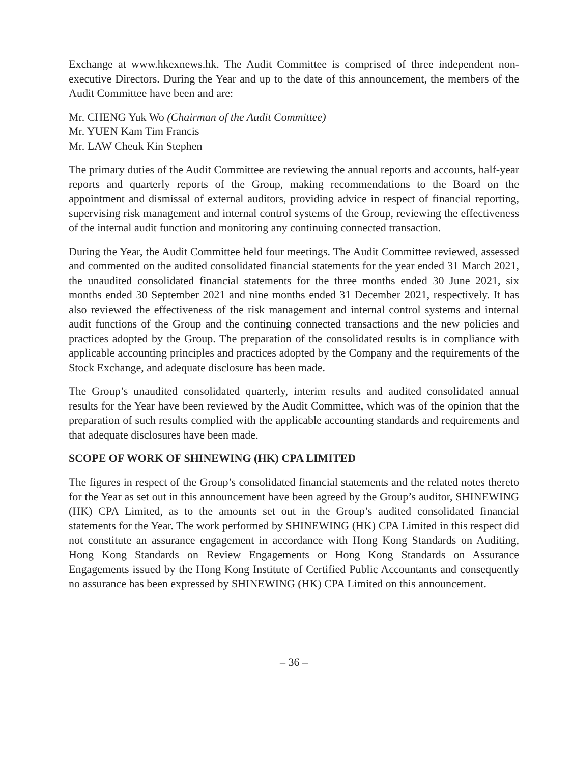Exchange at www.hkexnews.hk. The Audit Committee is comprised of three independent non-executive Directors. During the Year and up to the date of this announcement, the members of the Audit Committee have been and are:
Mr. CHENG Yuk Wo (Chairman of the Audit Committee)
Mr. YUEN Kam Tim Francis
Mr. LAW Cheuk Kin Stephen
The primary duties of the Audit Committee are reviewing the annual reports and accounts, half-year reports and quarterly reports of the Group, making recommendations to the Board on the appointment and dismissal of external auditors, providing advice in respect of financial reporting, supervising risk management and internal control systems of the Group, reviewing the effectiveness of the internal audit function and monitoring any continuing connected transaction.
During the Year, the Audit Committee held four meetings. The Audit Committee reviewed, assessed and commented on the audited consolidated financial statements for the year ended 31 March 2021, the unaudited consolidated financial statements for the three months ended 30 June 2021, six months ended 30 September 2021 and nine months ended 31 December 2021, respectively. It has also reviewed the effectiveness of the risk management and internal control systems and internal audit functions of the Group and the continuing connected transactions and the new policies and practices adopted by the Group. The preparation of the consolidated results is in compliance with applicable accounting principles and practices adopted by the Company and the requirements of the Stock Exchange, and adequate disclosure has been made.
The Group’s unaudited consolidated quarterly, interim results and audited consolidated annual results for the Year have been reviewed by the Audit Committee, which was of the opinion that the preparation of such results complied with the applicable accounting standards and requirements and that adequate disclosures have been made.
SCOPE OF WORK OF SHINEWING (HK) CPA LIMITED
The figures in respect of the Group’s consolidated financial statements and the related notes thereto for the Year as set out in this announcement have been agreed by the Group’s auditor, SHINEWING (HK) CPA Limited, as to the amounts set out in the Group’s audited consolidated financial statements for the Year. The work performed by SHINEWING (HK) CPA Limited in this respect did not constitute an assurance engagement in accordance with Hong Kong Standards on Auditing, Hong Kong Standards on Review Engagements or Hong Kong Standards on Assurance Engagements issued by the Hong Kong Institute of Certified Public Accountants and consequently no assurance has been expressed by SHINEWING (HK) CPA Limited on this announcement.
– 36 –